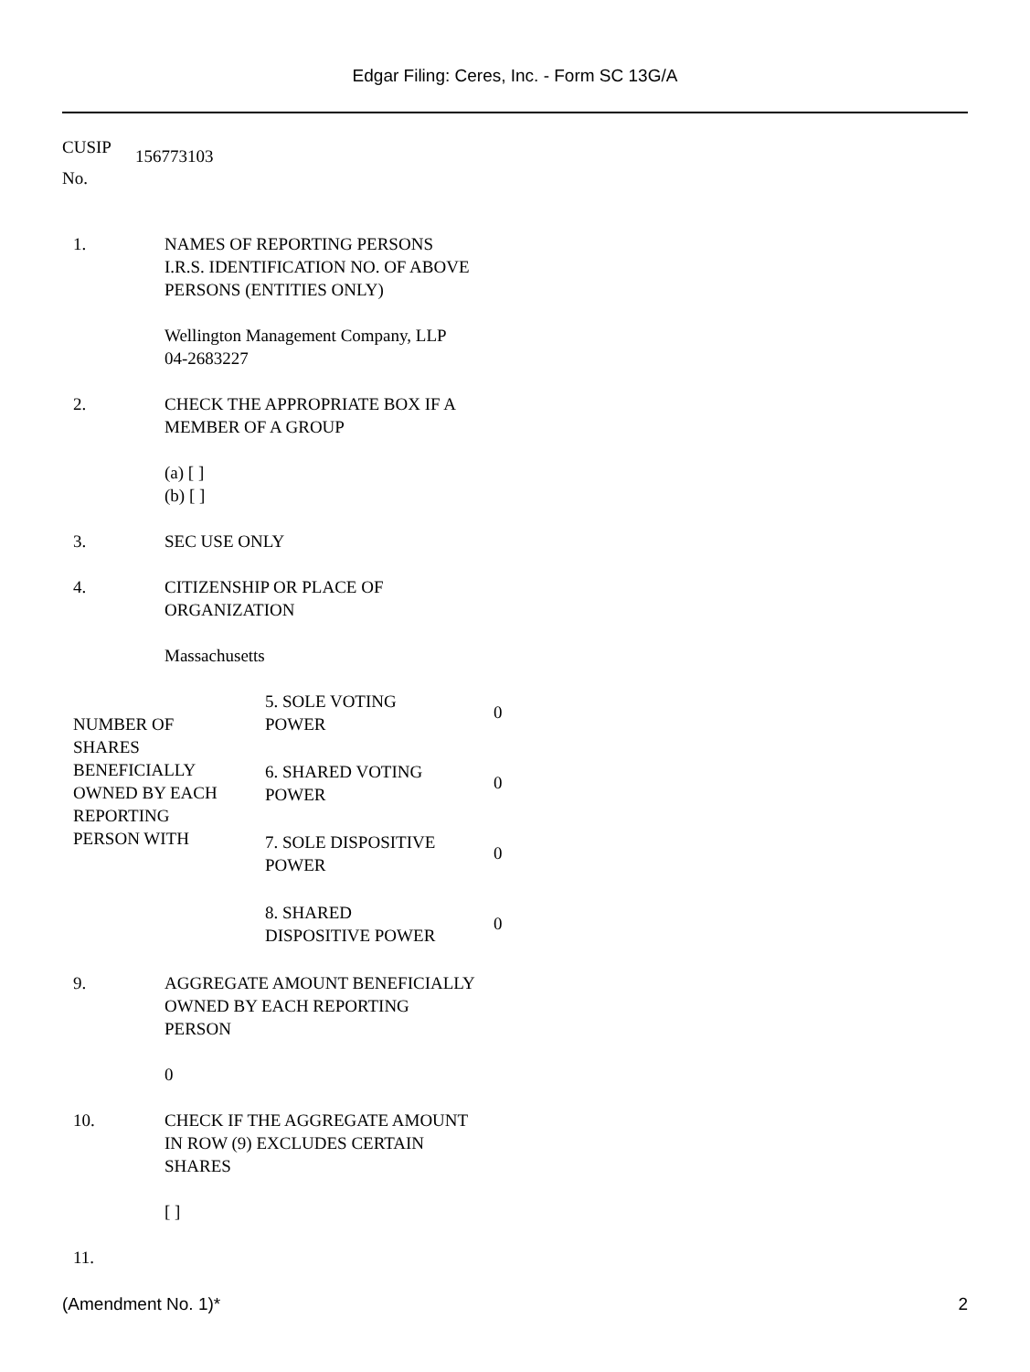Edgar Filing: Ceres, Inc. - Form SC 13G/A
| CUSIP No. | 156773103 |
| 1. | NAMES OF REPORTING PERSONS I.R.S. IDENTIFICATION NO. OF ABOVE PERSONS (ENTITIES ONLY) Wellington Management Company, LLP 04-2683227 |
| 2. | CHECK THE APPROPRIATE BOX IF A MEMBER OF A GROUP (a) [ ] (b) [ ] |
| 3. | SEC USE ONLY |
| 4. | CITIZENSHIP OR PLACE OF ORGANIZATION Massachusetts |
| NUMBER OF SHARES BENEFICIALLY OWNED BY EACH REPORTING PERSON WITH | 5. SOLE VOTING POWER | 0 |
| | 6. SHARED VOTING POWER | 0 |
| | 7. SOLE DISPOSITIVE POWER | 0 |
| | 8. SHARED DISPOSITIVE POWER | 0 |
| 9. | AGGREGATE AMOUNT BENEFICIALLY OWNED BY EACH REPORTING PERSON 0 |
| 10. | CHECK IF THE AGGREGATE AMOUNT IN ROW (9) EXCLUDES CERTAIN SHARES [ ] |
| 11. | |
(Amendment No. 1)* 2